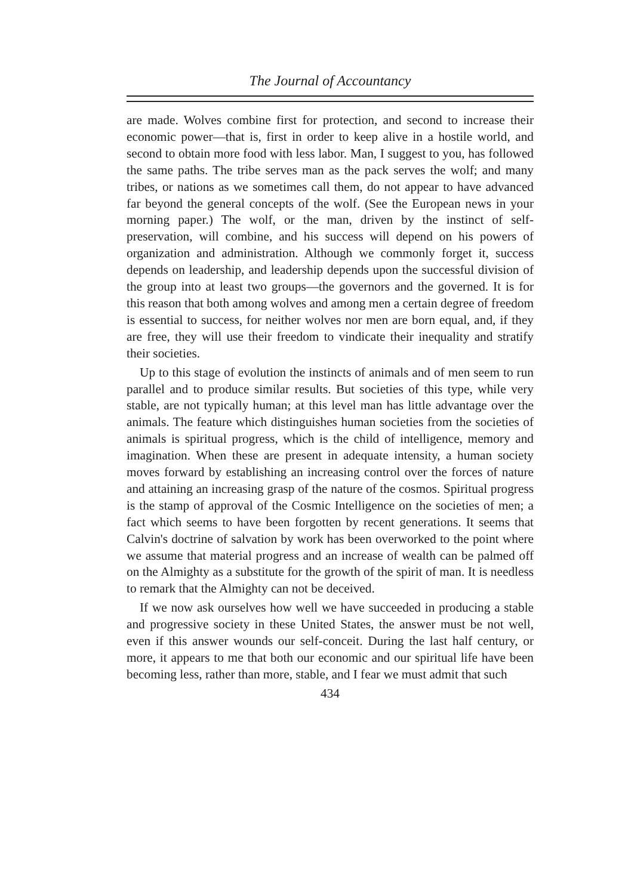The Journal of Accountancy
are made. Wolves combine first for protection, and second to increase their economic power—that is, first in order to keep alive in a hostile world, and second to obtain more food with less labor. Man, I suggest to you, has followed the same paths. The tribe serves man as the pack serves the wolf; and many tribes, or nations as we sometimes call them, do not appear to have advanced far beyond the general concepts of the wolf. (See the European news in your morning paper.) The wolf, or the man, driven by the instinct of self-preservation, will combine, and his success will depend on his powers of organization and administration. Although we commonly forget it, success depends on leadership, and leadership depends upon the successful division of the group into at least two groups—the governors and the governed. It is for this reason that both among wolves and among men a certain degree of freedom is essential to success, for neither wolves nor men are born equal, and, if they are free, they will use their freedom to vindicate their inequality and stratify their societies.
Up to this stage of evolution the instincts of animals and of men seem to run parallel and to produce similar results. But societies of this type, while very stable, are not typically human; at this level man has little advantage over the animals. The feature which distinguishes human societies from the societies of animals is spiritual progress, which is the child of intelligence, memory and imagination. When these are present in adequate intensity, a human society moves forward by establishing an increasing control over the forces of nature and attaining an increasing grasp of the nature of the cosmos. Spiritual progress is the stamp of approval of the Cosmic Intelligence on the societies of men; a fact which seems to have been forgotten by recent generations. It seems that Calvin's doctrine of salvation by work has been overworked to the point where we assume that material progress and an increase of wealth can be palmed off on the Almighty as a substitute for the growth of the spirit of man. It is needless to remark that the Almighty can not be deceived.
If we now ask ourselves how well we have succeeded in producing a stable and progressive society in these United States, the answer must be not well, even if this answer wounds our self-conceit. During the last half century, or more, it appears to me that both our economic and our spiritual life have been becoming less, rather than more, stable, and I fear we must admit that such
434